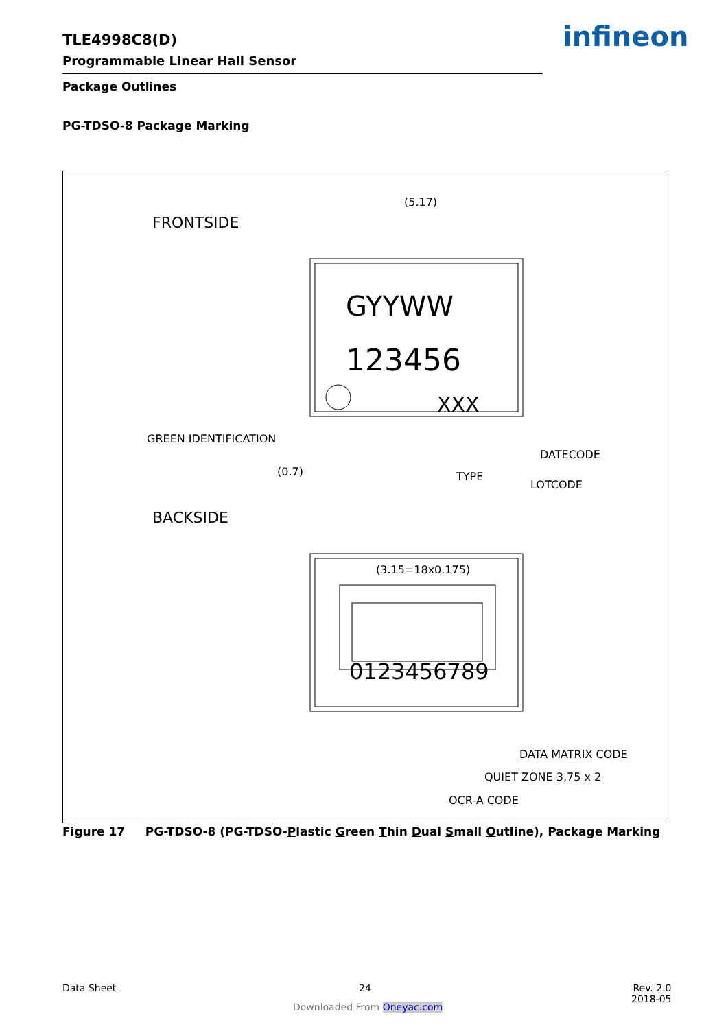TLE4998C8(D)
Programmable Linear Hall Sensor
infineon
Package Outlines
PG-TDSO-8 Package Marking
FRONTSIDE
(5.17)
GYYWW
123456
XXX
GREEN IDENTIFICATION
(0.7)
DATECODE
TYPE
LOTCODE
BACKSIDE
(3.15=18x0.175)
0123456789
DATA MATRIX CODE
QUIET ZONE 3,75 x 2
OCR-A CODE
Figure 17 PG-TDSO-8 (PG-TDSO-Plastic Green Thin Dual Small Outline), Package Marking
Data Sheet 24
Rev. 2.0
2018-05
Downloaded From Oneyac.com